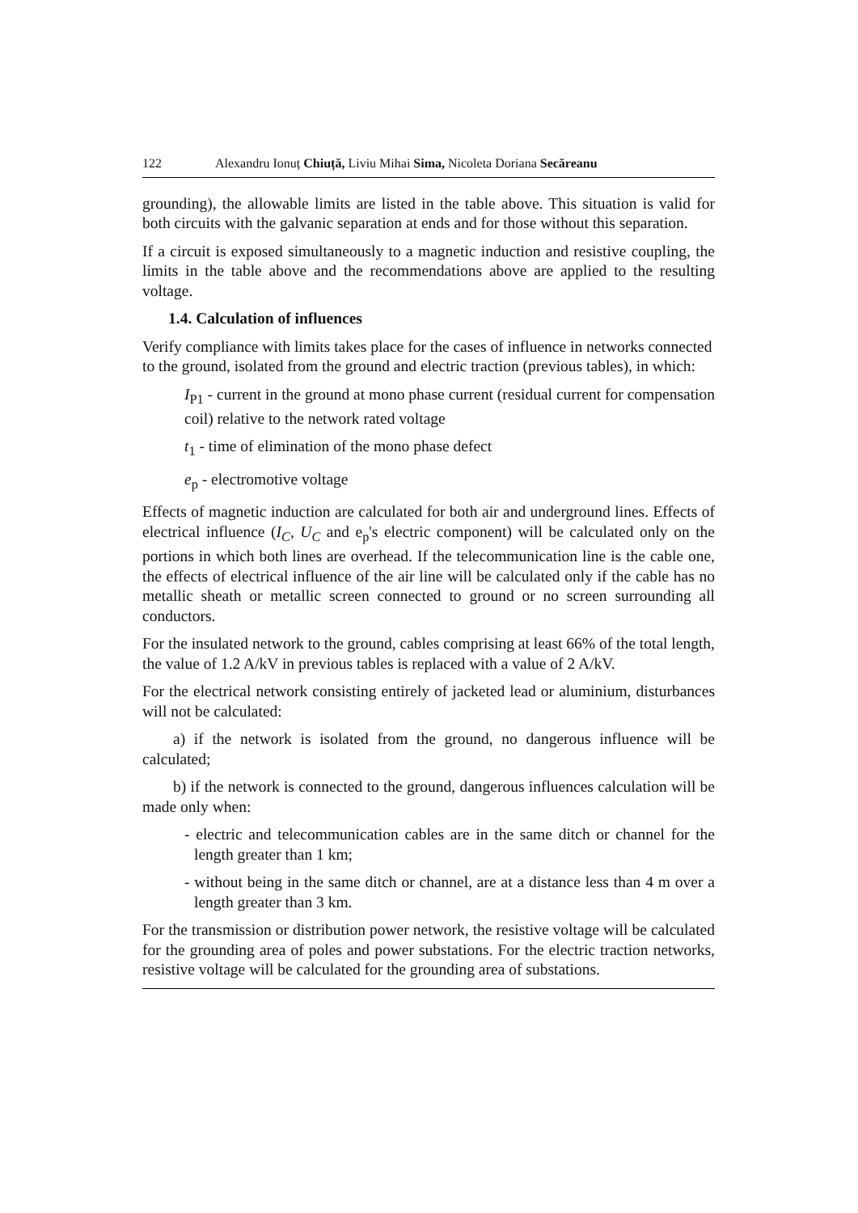122 Alexandru Ionuț Chiuță, Liviu Mihai Sima, Nicoleta Doriana Secăreanu
grounding), the allowable limits are listed in the table above. This situation is valid for both circuits with the galvanic separation at ends and for those without this separation.
If a circuit is exposed simultaneously to a magnetic induction and resistive coupling, the limits in the table above and the recommendations above are applied to the resulting voltage.
1.4. Calculation of influences
Verify compliance with limits takes place for the cases of influence in networks connected to the ground, isolated from the ground and electric traction (previous tables), in which:
I<sub>P1</sub> - current in the ground at mono phase current (residual current for compensation coil) relative to the network rated voltage
t<sub>1</sub> - time of elimination of the mono phase defect
e<sub>p</sub> - electromotive voltage
Effects of magnetic induction are calculated for both air and underground lines. Effects of electrical influence (I<sub>C</sub>, U<sub>C</sub> and e<sub>p</sub>'s electric component) will be calculated only on the portions in which both lines are overhead. If the telecommunication line is the cable one, the effects of electrical influence of the air line will be calculated only if the cable has no metallic sheath or metallic screen connected to ground or no screen surrounding all conductors.
For the insulated network to the ground, cables comprising at least 66% of the total length, the value of 1.2 A/kV in previous tables is replaced with a value of 2 A/kV.
For the electrical network consisting entirely of jacketed lead or aluminium, disturbances will not be calculated:
a) if the network is isolated from the ground, no dangerous influence will be calculated;
b) if the network is connected to the ground, dangerous influences calculation will be made only when:
- electric and telecommunication cables are in the same ditch or channel for the length greater than 1 km;
- without being in the same ditch or channel, are at a distance less than 4 m over a length greater than 3 km.
For the transmission or distribution power network, the resistive voltage will be calculated for the grounding area of poles and power substations. For the electric traction networks, resistive voltage will be calculated for the grounding area of substations.